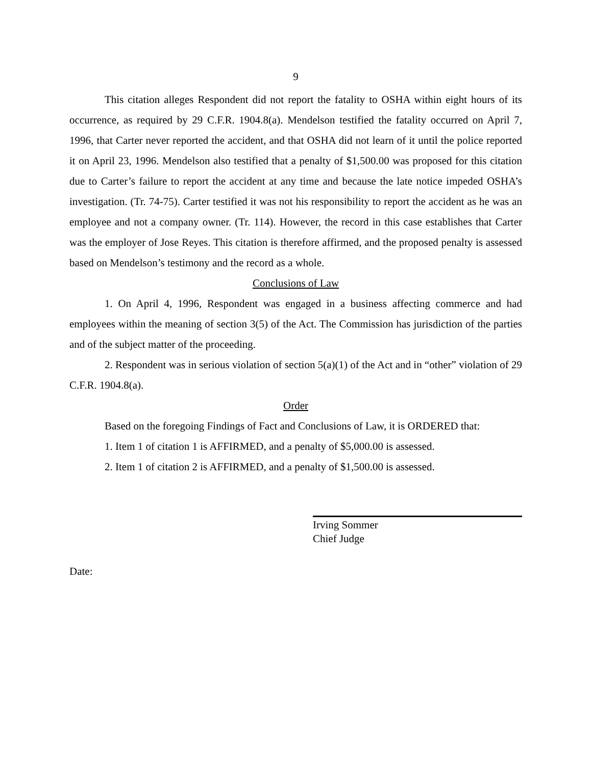9
This citation alleges Respondent did not report the fatality to OSHA within eight hours of its occurrence, as required by 29 C.F.R. 1904.8(a). Mendelson testified the fatality occurred on April 7, 1996, that Carter never reported the accident, and that OSHA did not learn of it until the police reported it on April 23, 1996. Mendelson also testified that a penalty of $1,500.00 was proposed for this citation due to Carter’s failure to report the accident at any time and because the late notice impeded OSHA’s investigation. (Tr. 74-75). Carter testified it was not his responsibility to report the accident as he was an employee and not a company owner. (Tr. 114). However, the record in this case establishes that Carter was the employer of Jose Reyes. This citation is therefore affirmed, and the proposed penalty is assessed based on Mendelson’s testimony and the record as a whole.
Conclusions of Law
1. On April 4, 1996, Respondent was engaged in a business affecting commerce and had employees within the meaning of section 3(5) of the Act. The Commission has jurisdiction of the parties and of the subject matter of the proceeding.
2. Respondent was in serious violation of section 5(a)(1) of the Act and in “other” violation of 29 C.F.R. 1904.8(a).
Order
Based on the foregoing Findings of Fact and Conclusions of Law, it is ORDERED that:
1. Item 1 of citation 1 is AFFIRMED, and a penalty of $5,000.00 is assessed.
2. Item 1 of citation 2 is AFFIRMED, and a penalty of $1,500.00 is assessed.
Irving Sommer
Chief Judge
Date: